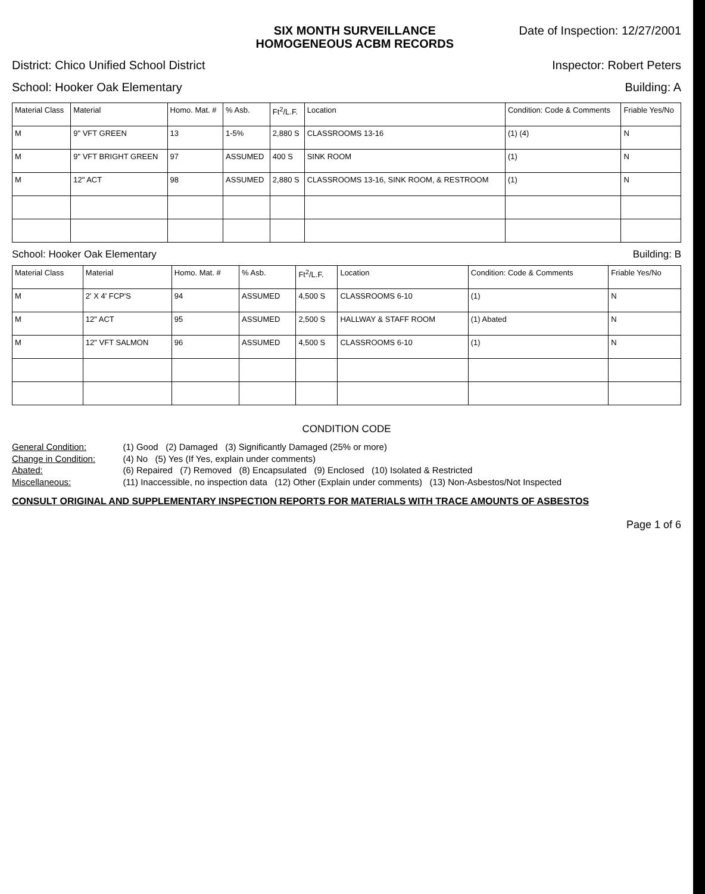SIX MONTH SURVEILLANCE
HOMOGENEOUS ACBM RECORDS
Date of Inspection: 12/27/2001
District: Chico Unified School District Inspector: Robert Peters
School: Hooker Oak Elementary Building: A
| Material Class | Material | Homo. Mat. # | % Asb. | Ft<sup>2</sup>/L.F. | Location | Condition: Code & Comments | Friable Yes/No |
| --- | --- | --- | --- | --- | --- | --- | --- |
| M | 9" VFT GREEN | 13 | 1-5% | 2,880 S | CLASSROOMS 13-16 | (1) (4) | N |
| M | 9" VFT BRIGHT GREEN | 97 | ASSUMED | 400 S | SINK ROOM | (1) | N |
| M | 12" ACT | 98 | ASSUMED | 2,880 S | CLASSROOMS 13-16, SINK ROOM, & RESTROOM | (1) | N |
School: Hooker Oak Elementary Building: B
| Material Class | Material | Homo. Mat. # | % Asb. | Ft<sup>2</sup>/L.F. | Location | Condition: Code & Comments | Friable Yes/No |
| --- | --- | --- | --- | --- | --- | --- | --- |
| M | 2' X 4' FCP'S | 94 | ASSUMED | 4,500 S | CLASSROOMS 6-10 | (1) | N |
| M | 12" ACT | 95 | ASSUMED | 2,500 S | HALLWAY & STAFF ROOM | (1) Abated | N |
| M | 12" VFT SALMON | 96 | ASSUMED | 4,500 S | CLASSROOMS 6-10 | (1) | N |
CONDITION CODE
| General Condition: | (1) Good (2) Damaged (3) Significantly Damaged (25% or more) |
| Change in Condition: | (4) No (5) Yes (If Yes, explain under comments) |
| Abated: | (6) Repaired (7) Removed (8) Encapsulated (9) Enclosed (10) Isolated & Restricted |
| Miscellaneous: | (11) Inaccessible, no inspection data (12) Other (Explain under comments) (13) Non-Asbestos/Not Inspected |
CONSULT ORIGINAL AND SUPPLEMENTARY INSPECTION REPORTS FOR MATERIALS WITH TRACE AMOUNTS OF ASBESTOS
Page 1 of 6